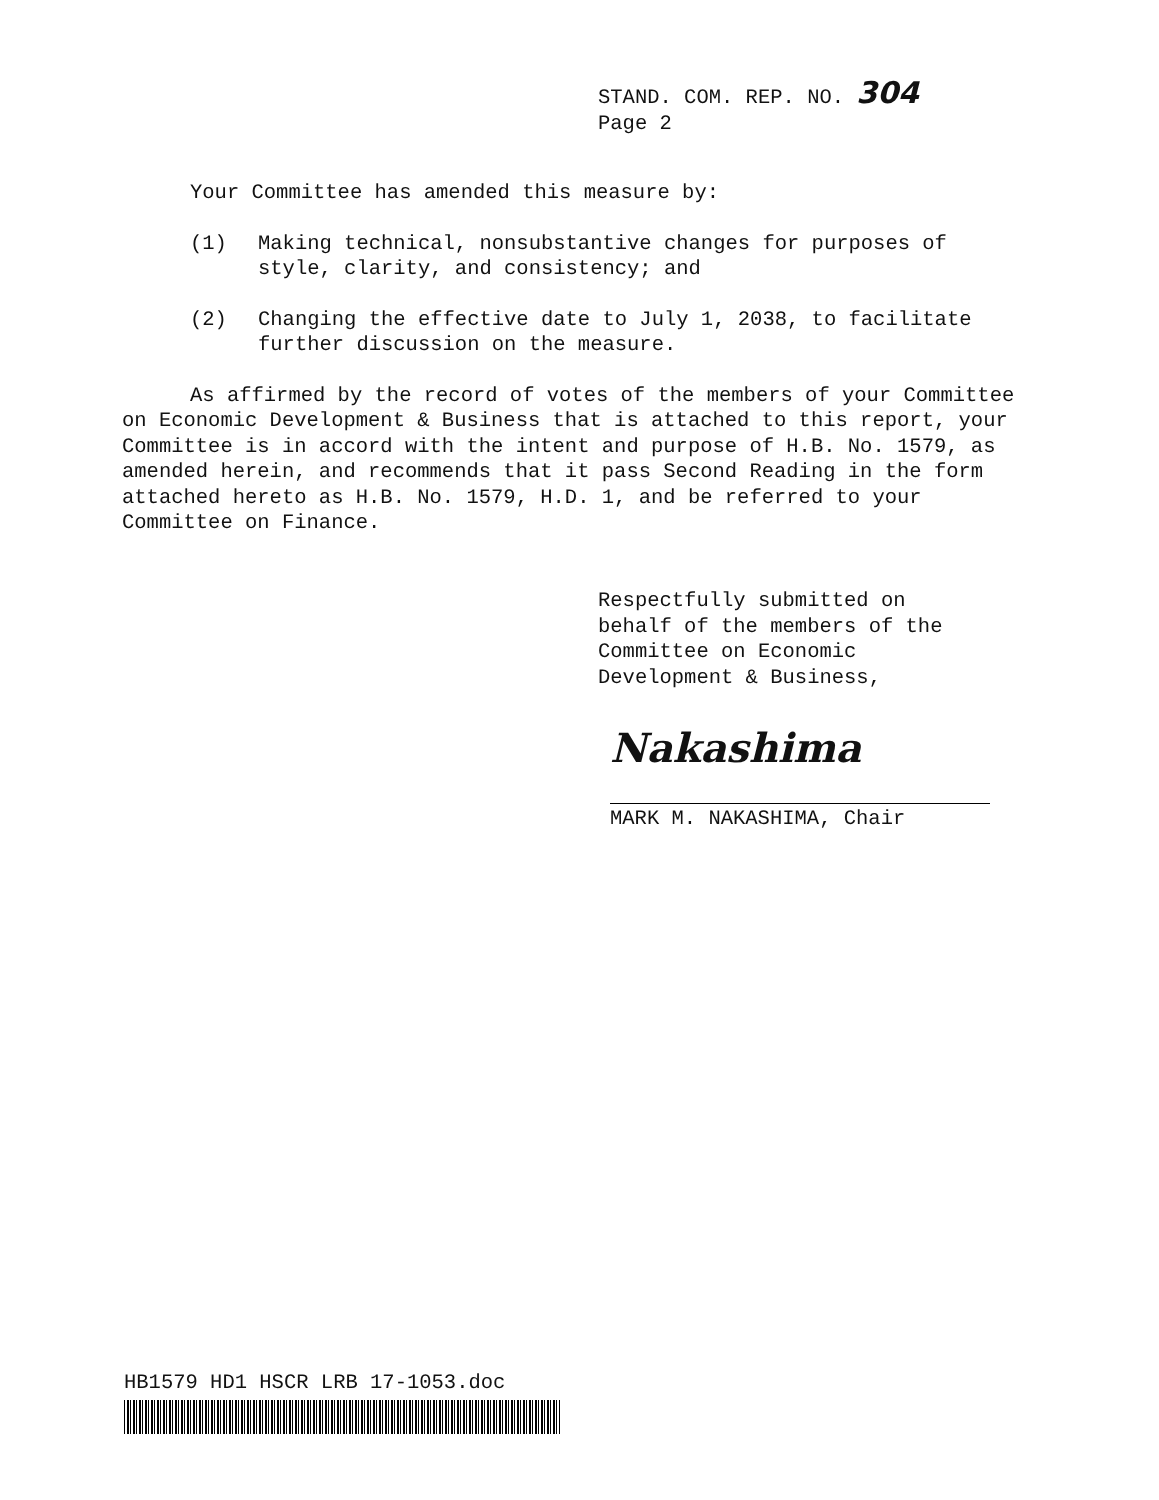STAND. COM. REP. NO. 304
Page 2
Your Committee has amended this measure by:
(1) Making technical, nonsubstantive changes for purposes of style, clarity, and consistency; and
(2) Changing the effective date to July 1, 2038, to facilitate further discussion on the measure.
As affirmed by the record of votes of the members of your Committee on Economic Development & Business that is attached to this report, your Committee is in accord with the intent and purpose of H.B. No. 1579, as amended herein, and recommends that it pass Second Reading in the form attached hereto as H.B. No. 1579, H.D. 1, and be referred to your Committee on Finance.
Respectfully submitted on
behalf of the members of the
Committee on Economic
Development & Business,
Nakashima
MARK M. NAKASHIMA, Chair
HB1579 HD1 HSCR LRB 17-1053.doc